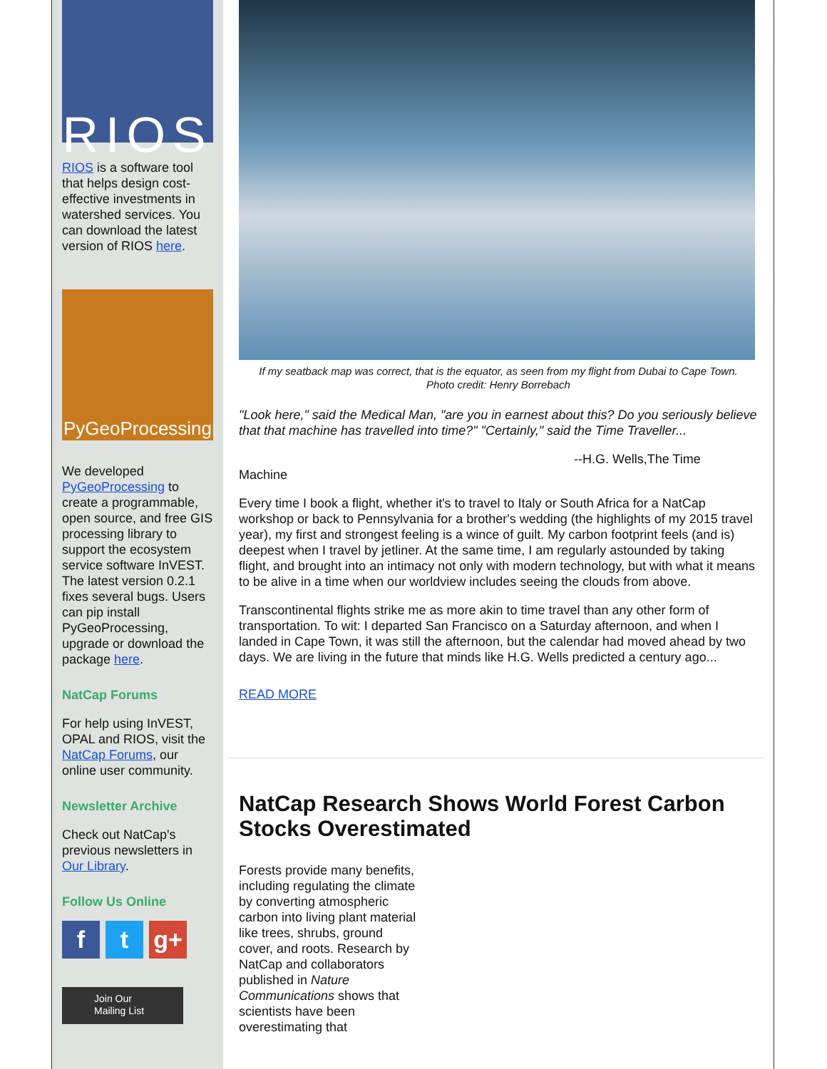RIOS
RIOS is a software tool that helps design cost-effective investments in watershed services. You can download the latest version of RIOS here.
PyGeoProcessing
We developed PyGeoProcessing to create a programmable, open source, and free GIS processing library to support the ecosystem service software InVEST. The latest version 0.2.1 fixes several bugs. Users can pip install PyGeoProcessing, upgrade or download the package here.
NatCap Forums
For help using InVEST, OPAL and RIOS, visit the NatCap Forums, our online user community.
Newsletter Archive
Check out NatCap's previous newsletters in Our Library.
Follow Us Online
ft g+
Join Our
Mailing List
If my seatback map was correct, that is the equator, as seen from my flight from Dubai to Cape Town.
Photo credit: Henry Borrebach
"Look here," said the Medical Man, "are you in earnest about this? Do you seriously believe that that machine has travelled into time?" "Certainly," said the Time Traveller...
--H.G. Wells,The Time
Machine
Every time I book a flight, whether it's to travel to Italy or South Africa for a NatCap workshop or back to Pennsylvania for a brother's wedding (the highlights of my 2015 travel year), my first and strongest feeling is a wince of guilt. My carbon footprint feels (and is) deepest when I travel by jetliner. At the same time, I am regularly astounded by taking flight, and brought into an intimacy not only with modern technology, but with what it means to be alive in a time when our worldview includes seeing the clouds from above.
Transcontinental flights strike me as more akin to time travel than any other form of transportation. To wit: I departed San Francisco on a Saturday afternoon, and when I landed in Cape Town, it was still the afternoon, but the calendar had moved ahead by two days. We are living in the future that minds like H.G. Wells predicted a century ago...
READ MORE
NatCap Research Shows World Forest Carbon Stocks Overestimated
Forests provide many benefits, including regulating the climate by converting atmospheric carbon into living plant material like trees, shrubs, ground cover, and roots. Research by NatCap and collaborators published in Nature Communications shows that scientists have been overestimating that